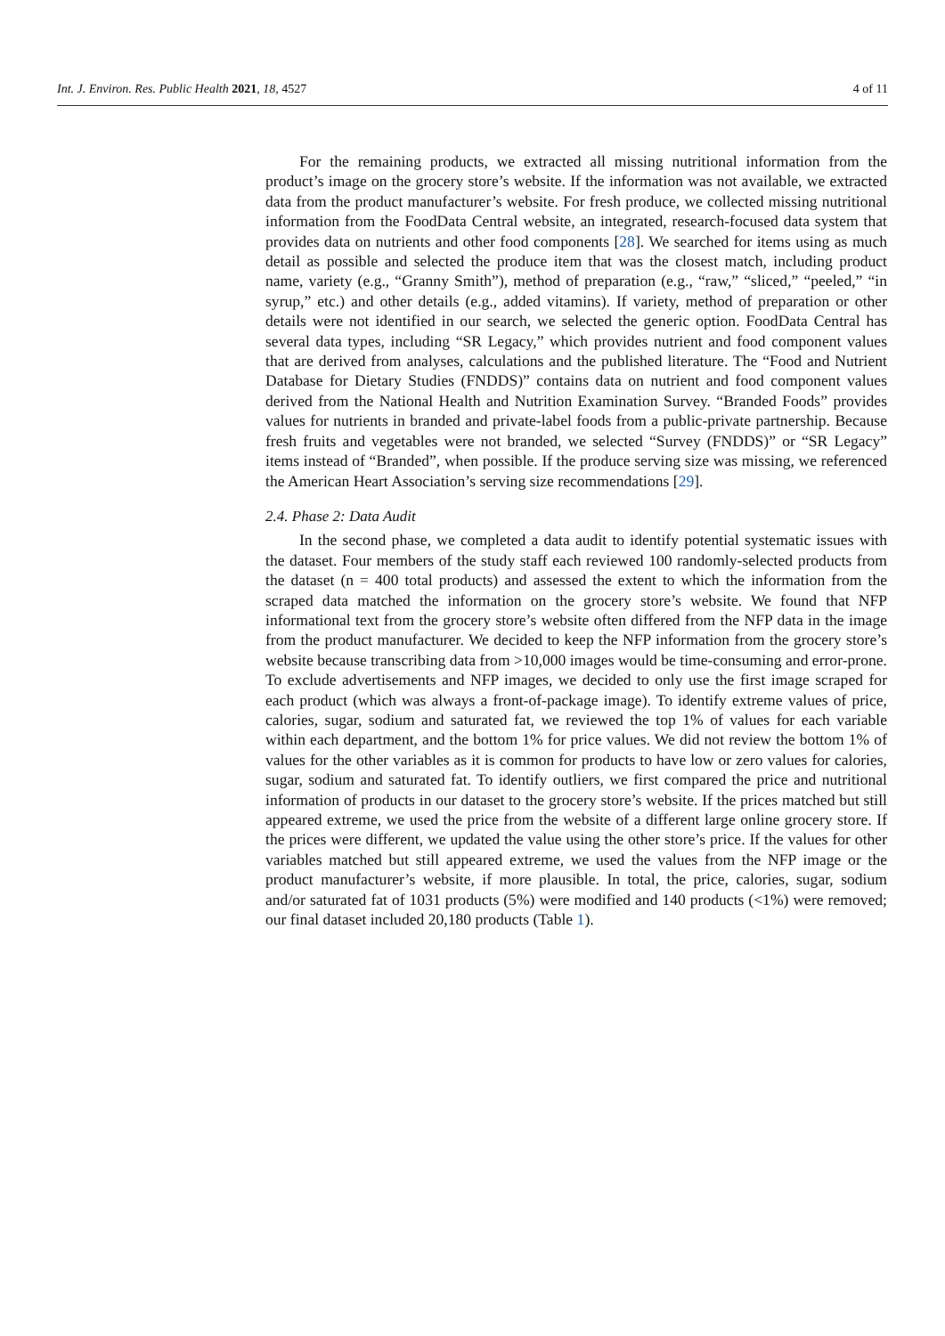Int. J. Environ. Res. Public Health 2021, 18, 4527 4 of 11
For the remaining products, we extracted all missing nutritional information from the product’s image on the grocery store’s website. If the information was not available, we extracted data from the product manufacturer’s website. For fresh produce, we collected missing nutritional information from the FoodData Central website, an integrated, research-focused data system that provides data on nutrients and other food components [28]. We searched for items using as much detail as possible and selected the produce item that was the closest match, including product name, variety (e.g., “Granny Smith”), method of preparation (e.g., “raw,” “sliced,” “peeled,” “in syrup,” etc.) and other details (e.g., added vitamins). If variety, method of preparation or other details were not identified in our search, we selected the generic option. FoodData Central has several data types, including “SR Legacy,” which provides nutrient and food component values that are derived from analyses, calculations and the published literature. The “Food and Nutrient Database for Dietary Studies (FNDDS)” contains data on nutrient and food component values derived from the National Health and Nutrition Examination Survey. “Branded Foods” provides values for nutrients in branded and private-label foods from a public-private partnership. Because fresh fruits and vegetables were not branded, we selected “Survey (FNDDS)” or “SR Legacy” items instead of “Branded”, when possible. If the produce serving size was missing, we referenced the American Heart Association’s serving size recommendations [29].
2.4. Phase 2: Data Audit
In the second phase, we completed a data audit to identify potential systematic issues with the dataset. Four members of the study staff each reviewed 100 randomly-selected products from the dataset (n = 400 total products) and assessed the extent to which the information from the scraped data matched the information on the grocery store’s website. We found that NFP informational text from the grocery store’s website often differed from the NFP data in the image from the product manufacturer. We decided to keep the NFP information from the grocery store’s website because transcribing data from >10,000 images would be time-consuming and error-prone. To exclude advertisements and NFP images, we decided to only use the first image scraped for each product (which was always a front-of-package image). To identify extreme values of price, calories, sugar, sodium and saturated fat, we reviewed the top 1% of values for each variable within each department, and the bottom 1% for price values. We did not review the bottom 1% of values for the other variables as it is common for products to have low or zero values for calories, sugar, sodium and saturated fat. To identify outliers, we first compared the price and nutritional information of products in our dataset to the grocery store’s website. If the prices matched but still appeared extreme, we used the price from the website of a different large online grocery store. If the prices were different, we updated the value using the other store’s price. If the values for other variables matched but still appeared extreme, we used the values from the NFP image or the product manufacturer’s website, if more plausible. In total, the price, calories, sugar, sodium and/or saturated fat of 1031 products (5%) were modified and 140 products (<1%) were removed; our final dataset included 20,180 products (Table 1).